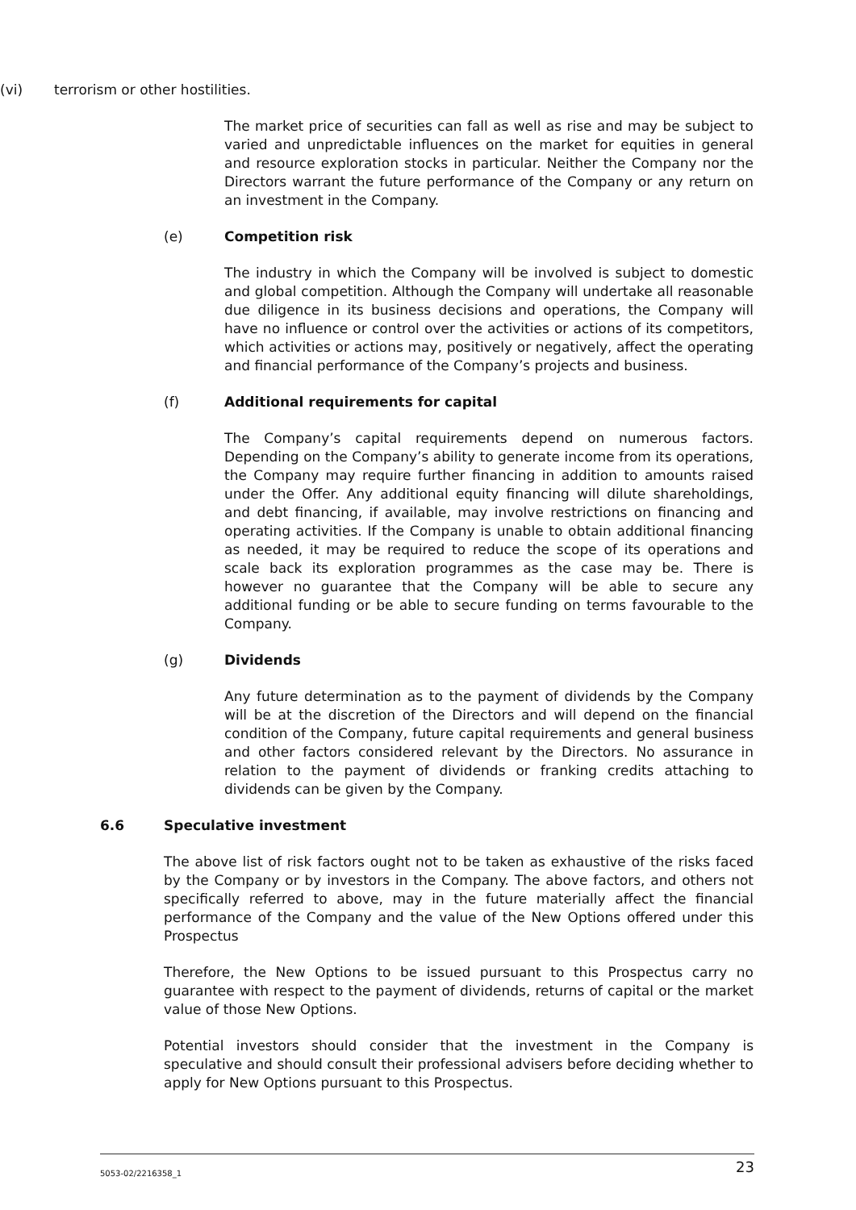(vi) terrorism or other hostilities.
The market price of securities can fall as well as rise and may be subject to varied and unpredictable influences on the market for equities in general and resource exploration stocks in particular. Neither the Company nor the Directors warrant the future performance of the Company or any return on an investment in the Company.
(e) Competition risk
The industry in which the Company will be involved is subject to domestic and global competition. Although the Company will undertake all reasonable due diligence in its business decisions and operations, the Company will have no influence or control over the activities or actions of its competitors, which activities or actions may, positively or negatively, affect the operating and financial performance of the Company’s projects and business.
(f) Additional requirements for capital
The Company’s capital requirements depend on numerous factors. Depending on the Company’s ability to generate income from its operations, the Company may require further financing in addition to amounts raised under the Offer. Any additional equity financing will dilute shareholdings, and debt financing, if available, may involve restrictions on financing and operating activities. If the Company is unable to obtain additional financing as needed, it may be required to reduce the scope of its operations and scale back its exploration programmes as the case may be. There is however no guarantee that the Company will be able to secure any additional funding or be able to secure funding on terms favourable to the Company.
(g) Dividends
Any future determination as to the payment of dividends by the Company will be at the discretion of the Directors and will depend on the financial condition of the Company, future capital requirements and general business and other factors considered relevant by the Directors. No assurance in relation to the payment of dividends or franking credits attaching to dividends can be given by the Company.
6.6 Speculative investment
The above list of risk factors ought not to be taken as exhaustive of the risks faced by the Company or by investors in the Company. The above factors, and others not specifically referred to above, may in the future materially affect the financial performance of the Company and the value of the New Options offered under this Prospectus
Therefore, the New Options to be issued pursuant to this Prospectus carry no guarantee with respect to the payment of dividends, returns of capital or the market value of those New Options.
Potential investors should consider that the investment in the Company is speculative and should consult their professional advisers before deciding whether to apply for New Options pursuant to this Prospectus.
5053-02/2216358_1 23